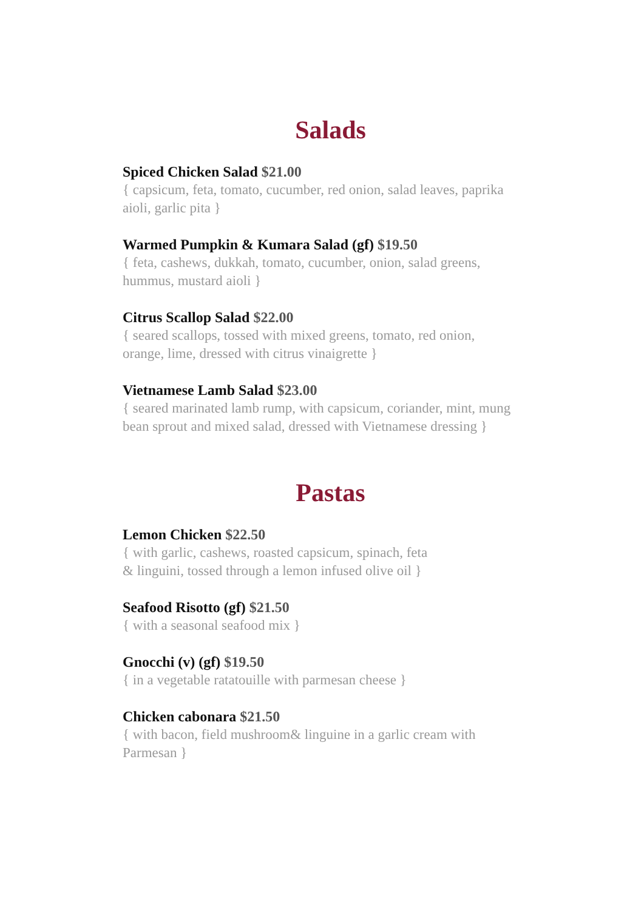Salads
Spiced Chicken Salad $21.00
{ capsicum, feta, tomato, cucumber, red onion, salad leaves, paprika aioli, garlic pita }
Warmed Pumpkin & Kumara Salad (gf) $19.50
{ feta, cashews, dukkah, tomato, cucumber, onion, salad greens, hummus, mustard aioli }
Citrus Scallop Salad $22.00
{ seared scallops, tossed with mixed greens, tomato, red onion, orange, lime, dressed with citrus vinaigrette }
Vietnamese Lamb Salad $23.00
{ seared marinated lamb rump, with capsicum, coriander, mint, mung bean sprout and mixed salad, dressed with Vietnamese dressing }
Pastas
Lemon Chicken $22.50
{ with garlic, cashews, roasted capsicum, spinach, feta
& linguini, tossed through a lemon infused olive oil }
Seafood Risotto (gf) $21.50
{ with a seasonal seafood mix }
Gnocchi (v) (gf) $19.50
{ in a vegetable ratatouille with parmesan cheese }
Chicken cabonara $21.50
{ with bacon, field mushroom& linguine in a garlic cream with Parmesan }